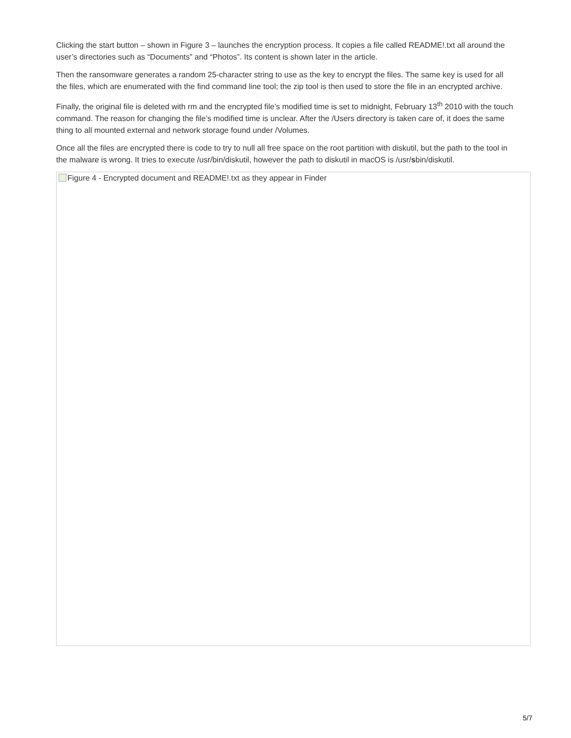Clicking the start button – shown in Figure 3 – launches the encryption process. It copies a file called README!.txt all around the user’s directories such as “Documents” and “Photos”. Its content is shown later in the article.
Then the ransomware generates a random 25-character string to use as the key to encrypt the files. The same key is used for all the files, which are enumerated with the find command line tool; the zip tool is then used to store the file in an encrypted archive.
Finally, the original file is deleted with rm and the encrypted file’s modified time is set to midnight, February 13<sup>th</sup> 2010 with the touch command. The reason for changing the file’s modified time is unclear. After the /Users directory is taken care of, it does the same thing to all mounted external and network storage found under /Volumes.
Once all the files are encrypted there is code to try to null all free space on the root partition with diskutil, but the path to the tool in the malware is wrong. It tries to execute /usr/bin/diskutil, however the path to diskutil in macOS is /usr/sbin/diskutil.
Figure 4 - Encrypted document and README!.txt as they appear in Finder
5/7